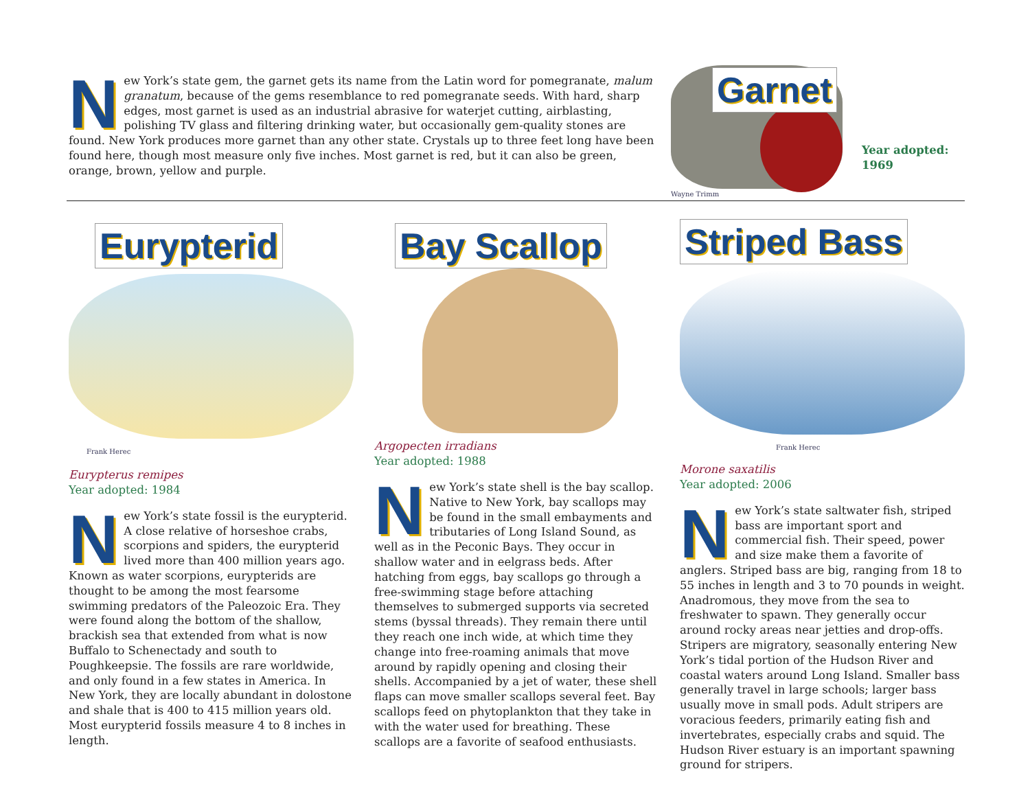New York’s state gem, the garnet gets its name from the Latin word for pomegranate, malum granatum, because of the gems resemblance to red pomegranate seeds. With hard, sharp edges, most garnet is used as an industrial abrasive for waterjet cutting, airblasting, polishing TV glass and filtering drinking water, but occasionally gem-quality stones are found. New York produces more garnet than any other state. Crystals up to three feet long have been found here, though most measure only five inches. Most garnet is red, but it can also be green, orange, brown, yellow and purple.
Garnet
Year adopted: 1969
Wayne Trimm
Eurypterid
Frank Herec
Eurypterus remipes
Year adopted: 1984
New York’s state fossil is the eurypterid. A close relative of horseshoe crabs, scorpions and spiders, the eurypterid lived more than 400 million years ago. Known as water scorpions, eurypterids are thought to be among the most fearsome swimming predators of the Paleozoic Era. They were found along the bottom of the shallow, brackish sea that extended from what is now Buffalo to Schenectady and south to Poughkeepsie. The fossils are rare worldwide, and only found in a few states in America. In New York, they are locally abundant in dolostone and shale that is 400 to 415 million years old. Most eurypterid fossils measure 4 to 8 inches in length.
Bay Scallop
Argopecten irradians
Year adopted: 1988
New York’s state shell is the bay scallop. Native to New York, bay scallops may be found in the small embayments and tributaries of Long Island Sound, as well as in the Peconic Bays. They occur in shallow water and in eelgrass beds. After hatching from eggs, bay scallops go through a free-swimming stage before attaching themselves to submerged supports via secreted stems (byssal threads). They remain there until they reach one inch wide, at which time they change into free-roaming animals that move around by rapidly opening and closing their shells. Accompanied by a jet of water, these shell flaps can move smaller scallops several feet. Bay scallops feed on phytoplankton that they take in with the water used for breathing. These scallops are a favorite of seafood enthusiasts.
Striped Bass
Frank Herec
Morone saxatilis
Year adopted: 2006
New York’s state saltwater fish, striped bass are important sport and commercial fish. Their speed, power and size make them a favorite of anglers. Striped bass are big, ranging from 18 to 55 inches in length and 3 to 70 pounds in weight. Anadromous, they move from the sea to freshwater to spawn. They generally occur around rocky areas near jetties and drop-offs. Stripers are migratory, seasonally entering New York’s tidal portion of the Hudson River and coastal waters around Long Island. Smaller bass generally travel in large schools; larger bass usually move in small pods. Adult stripers are voracious feeders, primarily eating fish and invertebrates, especially crabs and squid. The Hudson River estuary is an important spawning ground for stripers.